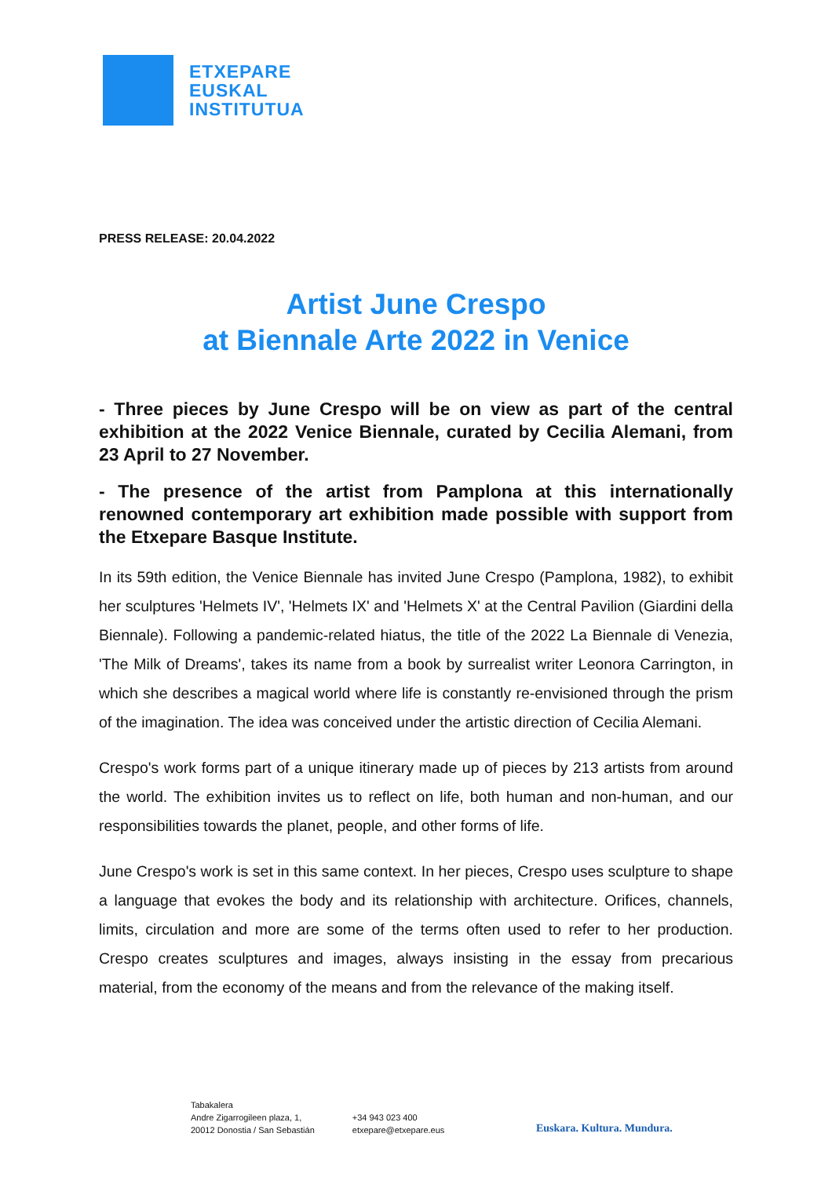ETXEPARE
EUSKAL
INSTITUTUA
PRESS RELEASE: 20.04.2022
Artist June Crespo
at Biennale Arte 2022 in Venice
- Three pieces by June Crespo will be on view as part of the central exhibition at the 2022 Venice Biennale, curated by Cecilia Alemani, from 23 April to 27 November.
- The presence of the artist from Pamplona at this internationally renowned contemporary art exhibition made possible with support from the Etxepare Basque Institute.
In its 59th edition, the Venice Biennale has invited June Crespo (Pamplona, 1982), to exhibit her sculptures 'Helmets IV', 'Helmets IX' and 'Helmets X' at the Central Pavilion (Giardini della Biennale). Following a pandemic-related hiatus, the title of the 2022 La Biennale di Venezia, 'The Milk of Dreams', takes its name from a book by surrealist writer Leonora Carrington, in which she describes a magical world where life is constantly re-envisioned through the prism of the imagination. The idea was conceived under the artistic direction of Cecilia Alemani.
Crespo's work forms part of a unique itinerary made up of pieces by 213 artists from around the world. The exhibition invites us to reflect on life, both human and non-human, and our responsibilities towards the planet, people, and other forms of life.
June Crespo's work is set in this same context. In her pieces, Crespo uses sculpture to shape a language that evokes the body and its relationship with architecture. Orifices, channels, limits, circulation and more are some of the terms often used to refer to her production. Crespo creates sculptures and images, always insisting in the essay from precarious material, from the economy of the means and from the relevance of the making itself.
Tabakalera
Andre Zigarrogileen plaza, 1,
20012 Donostia / San Sebastián
+34 943 023 400
etxepare@etxepare.eus
Euskara. Kultura. Mundura.